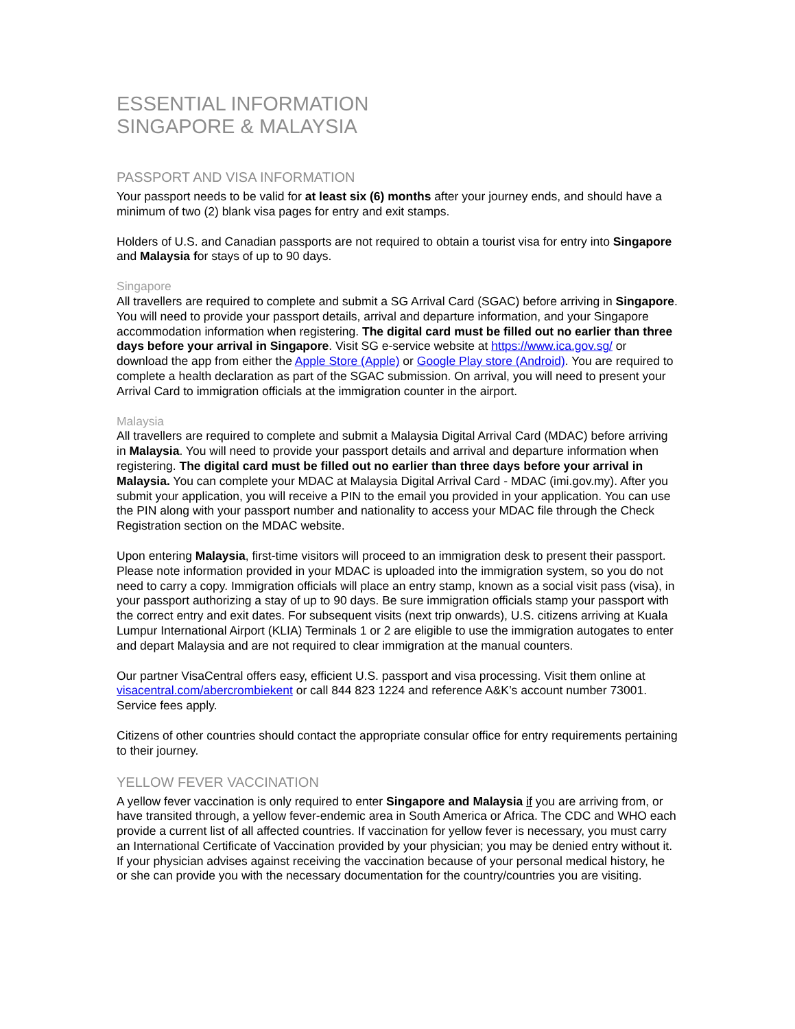ESSENTIAL INFORMATION
SINGAPORE & MALAYSIA
PASSPORT AND VISA INFORMATION
Your passport needs to be valid for at least six (6) months after your journey ends, and should have a minimum of two (2) blank visa pages for entry and exit stamps.
Holders of U.S. and Canadian passports are not required to obtain a tourist visa for entry into Singapore and Malaysia for stays of up to 90 days.
Singapore
All travellers are required to complete and submit a SG Arrival Card (SGAC) before arriving in Singapore. You will need to provide your passport details, arrival and departure information, and your Singapore accommodation information when registering. The digital card must be filled out no earlier than three days before your arrival in Singapore. Visit SG e-service website at https://www.ica.gov.sg/ or download the app from either the Apple Store (Apple) or Google Play store (Android). You are required to complete a health declaration as part of the SGAC submission. On arrival, you will need to present your Arrival Card to immigration officials at the immigration counter in the airport.
Malaysia
All travellers are required to complete and submit a Malaysia Digital Arrival Card (MDAC) before arriving in Malaysia. You will need to provide your passport details and arrival and departure information when registering. The digital card must be filled out no earlier than three days before your arrival in Malaysia. You can complete your MDAC at Malaysia Digital Arrival Card - MDAC (imi.gov.my). After you submit your application, you will receive a PIN to the email you provided in your application. You can use the PIN along with your passport number and nationality to access your MDAC file through the Check Registration section on the MDAC website.
Upon entering Malaysia, first-time visitors will proceed to an immigration desk to present their passport. Please note information provided in your MDAC is uploaded into the immigration system, so you do not need to carry a copy. Immigration officials will place an entry stamp, known as a social visit pass (visa), in your passport authorizing a stay of up to 90 days. Be sure immigration officials stamp your passport with the correct entry and exit dates. For subsequent visits (next trip onwards), U.S. citizens arriving at Kuala Lumpur International Airport (KLIA) Terminals 1 or 2 are eligible to use the immigration autogates to enter and depart Malaysia and are not required to clear immigration at the manual counters.
Our partner VisaCentral offers easy, efficient U.S. passport and visa processing. Visit them online at visacentral.com/abercrombiekent or call 844 823 1224 and reference A&K’s account number 73001. Service fees apply.
Citizens of other countries should contact the appropriate consular office for entry requirements pertaining to their journey.
YELLOW FEVER VACCINATION
A yellow fever vaccination is only required to enter Singapore and Malaysia if you are arriving from, or have transited through, a yellow fever-endemic area in South America or Africa. The CDC and WHO each provide a current list of all affected countries. If vaccination for yellow fever is necessary, you must carry an International Certificate of Vaccination provided by your physician; you may be denied entry without it. If your physician advises against receiving the vaccination because of your personal medical history, he or she can provide you with the necessary documentation for the country/countries you are visiting.